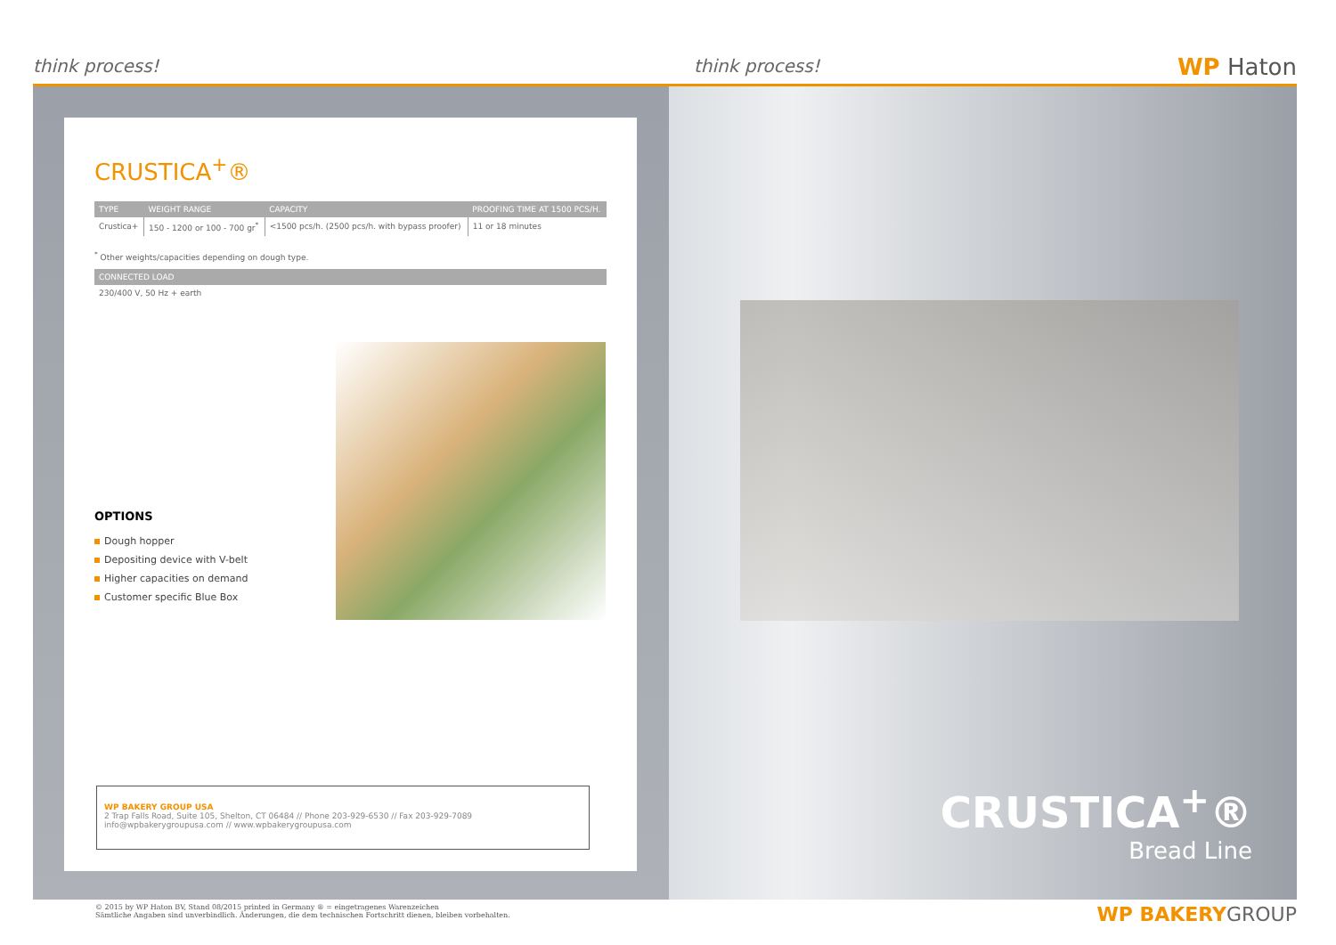think process!
think process!
WP Haton
CRUSTICA<sup>+</sup>®
| TYPE | WEIGHT RANGE | CAPACITY | PROOFING TIME AT 1500 PCS/H. |
| --- | --- | --- | --- |
| Crustica+ | 150 - 1200 or 100 - 700 gr<sup>*</sup> | <1500 pcs/h. (2500 pcs/h. with bypass proofer) | 11 or 18 minutes |
<sup>*</sup> Other weights/capacities depending on dough type.
CONNECTED LOAD
230/400 V, 50 Hz + earth
OPTIONS
Dough hopper
Depositing device with V-belt
Higher capacities on demand
Customer specific Blue Box
WP BAKERY GROUP USA
2 Trap Falls Road, Suite 105, Shelton, CT 06484 // Phone 203-929-6530 // Fax 203-929-7089
info@wpbakerygroupusa.com // www.wpbakerygroupusa.com
CRUSTICA<sup>+</sup>®
Bread Line
© 2015 by WP Haton BV, Stand 08/2015 printed in Germany ® = eingetragenes Warenzeichen
Sämtliche Angaben sind unverbindlich. Änderungen, die dem technischen Fortschritt dienen, bleiben vorbehalten.
WP BAKERYGROUP